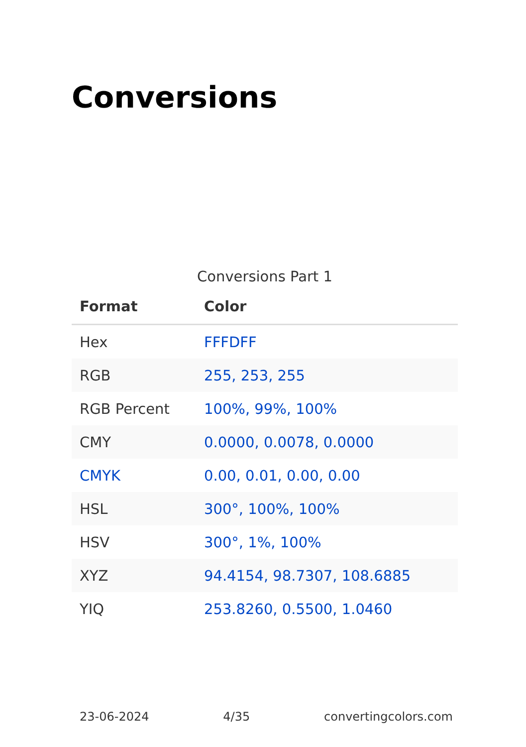Conversions
Conversions Part 1
| Format | Color |
| --- | --- |
| Hex | FFFDFF |
| RGB | 255, 253, 255 |
| RGB Percent | 100%, 99%, 100% |
| CMY | 0.0000, 0.0078, 0.0000 |
| CMYK | 0.00, 0.01, 0.00, 0.00 |
| HSL | 300°, 100%, 100% |
| HSV | 300°, 1%, 100% |
| XYZ | 94.4154, 98.7307, 108.6885 |
| YIQ | 253.8260, 0.5500, 1.0460 |
23-06-2024 4/35 convertingcolors.com